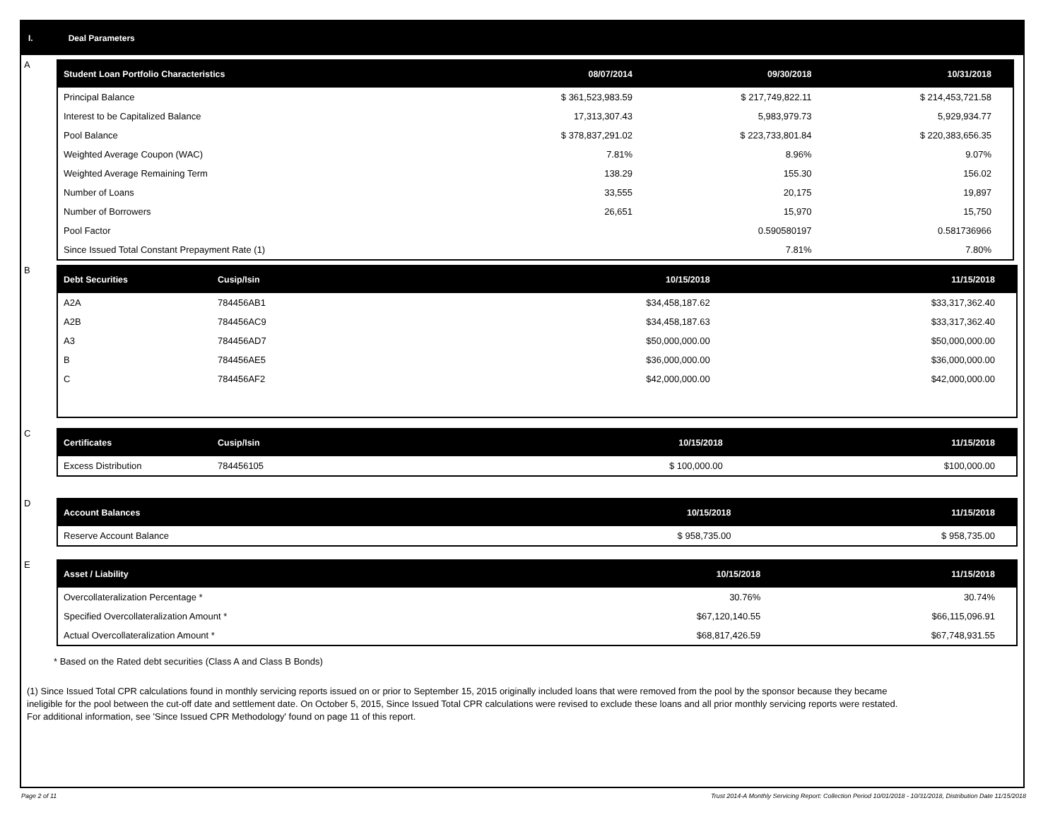I. Deal Parameters
A
| Student Loan Portfolio Characteristics | 08/07/2014 | 09/30/2018 | 10/31/2018 |
| --- | --- | --- | --- |
| Principal Balance | $ 361,523,983.59 | $ 217,749,822.11 | $ 214,453,721.58 |
| Interest to be Capitalized Balance | 17,313,307.43 | 5,983,979.73 | 5,929,934.77 |
| Pool Balance | $ 378,837,291.02 | $ 223,733,801.84 | $ 220,383,656.35 |
| Weighted Average Coupon (WAC) | 7.81% | 8.96% | 9.07% |
| Weighted Average Remaining Term | 138.29 | 155.30 | 156.02 |
| Number of Loans | 33,555 | 20,175 | 19,897 |
| Number of Borrowers | 26,651 | 15,970 | 15,750 |
| Pool Factor | | 0.590580197 | 0.581736966 |
| Since Issued Total Constant Prepayment Rate (1) | | 7.81% | 7.80% |
B
| Debt Securities | Cusip/Isin | 10/15/2018 | 11/15/2018 |
| --- | --- | --- | --- |
| A2A | 784456AB1 | $34,458,187.62 | $33,317,362.40 |
| A2B | 784456AC9 | $34,458,187.63 | $33,317,362.40 |
| A3 | 784456AD7 | $50,000,000.00 | $50,000,000.00 |
| B | 784456AE5 | $36,000,000.00 | $36,000,000.00 |
| C | 784456AF2 | $42,000,000.00 | $42,000,000.00 |
C
| Certificates | Cusip/Isin | 10/15/2018 | 11/15/2018 |
| --- | --- | --- | --- |
| Excess Distribution | 784456105 | $ 100,000.00 | $100,000.00 |
D
| Account Balances | 10/15/2018 | 11/15/2018 |
| --- | --- | --- |
| Reserve Account Balance | $ 958,735.00 | $ 958,735.00 |
E
| Asset / Liability | 10/15/2018 | 11/15/2018 |
| --- | --- | --- |
| Overcollateralization Percentage * | 30.76% | 30.74% |
| Specified Overcollateralization Amount * | $67,120,140.55 | $66,115,096.91 |
| Actual Overcollateralization Amount * | $68,817,426.59 | $67,748,931.55 |
* Based on the Rated debt securities (Class A and Class B Bonds)
(1) Since Issued Total CPR calculations found in monthly servicing reports issued on or prior to September 15, 2015 originally included loans that were removed from the pool by the sponsor because they became ineligible for the pool between the cut-off date and settlement date. On October 5, 2015, Since Issued Total CPR calculations were revised to exclude these loans and all prior monthly servicing reports were restated. For additional information, see 'Since Issued CPR Methodology' found on page 11 of this report.
Page 2 of 11 Trust 2014-A Monthly Servicing Report: Collection Period 10/01/2018 - 10/31/2018, Distribution Date 11/15/2018